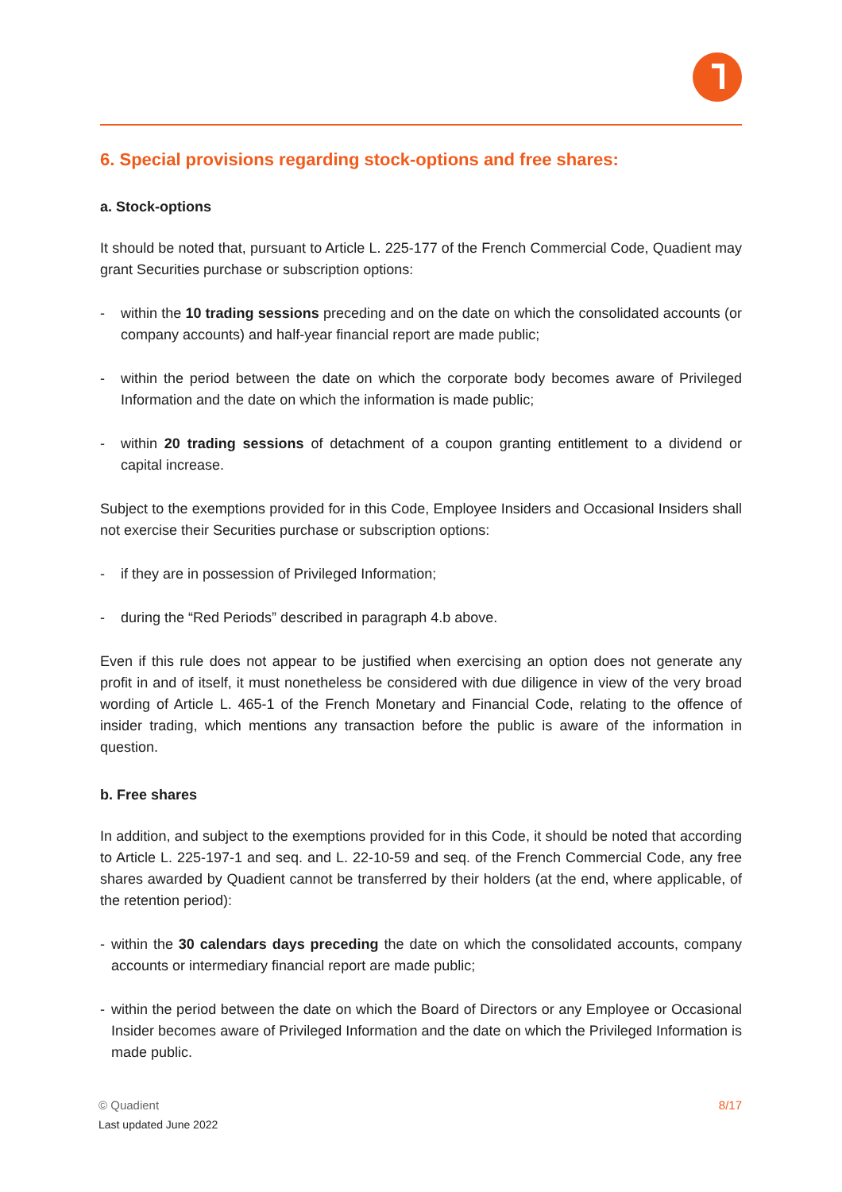6. Special provisions regarding stock-options and free shares:
a. Stock-options
It should be noted that, pursuant to Article L. 225-177 of the French Commercial Code, Quadient may grant Securities purchase or subscription options:
- within the 10 trading sessions preceding and on the date on which the consolidated accounts (or company accounts) and half-year financial report are made public;
- within the period between the date on which the corporate body becomes aware of Privileged Information and the date on which the information is made public;
- within 20 trading sessions of detachment of a coupon granting entitlement to a dividend or capital increase.
Subject to the exemptions provided for in this Code, Employee Insiders and Occasional Insiders shall not exercise their Securities purchase or subscription options:
- if they are in possession of Privileged Information;
- during the “Red Periods” described in paragraph 4.b above.
Even if this rule does not appear to be justified when exercising an option does not generate any profit in and of itself, it must nonetheless be considered with due diligence in view of the very broad wording of Article L. 465-1 of the French Monetary and Financial Code, relating to the offence of insider trading, which mentions any transaction before the public is aware of the information in question.
b. Free shares
In addition, and subject to the exemptions provided for in this Code, it should be noted that according to Article L. 225-197-1 and seq. and L. 22-10-59 and seq. of the French Commercial Code, any free shares awarded by Quadient cannot be transferred by their holders (at the end, where applicable, of the retention period):
- within the 30 calendars days preceding the date on which the consolidated accounts, company accounts or intermediary financial report are made public;
- within the period between the date on which the Board of Directors or any Employee or Occasional Insider becomes aware of Privileged Information and the date on which the Privileged Information is made public.
© Quadient
8/17
Last updated June 2022